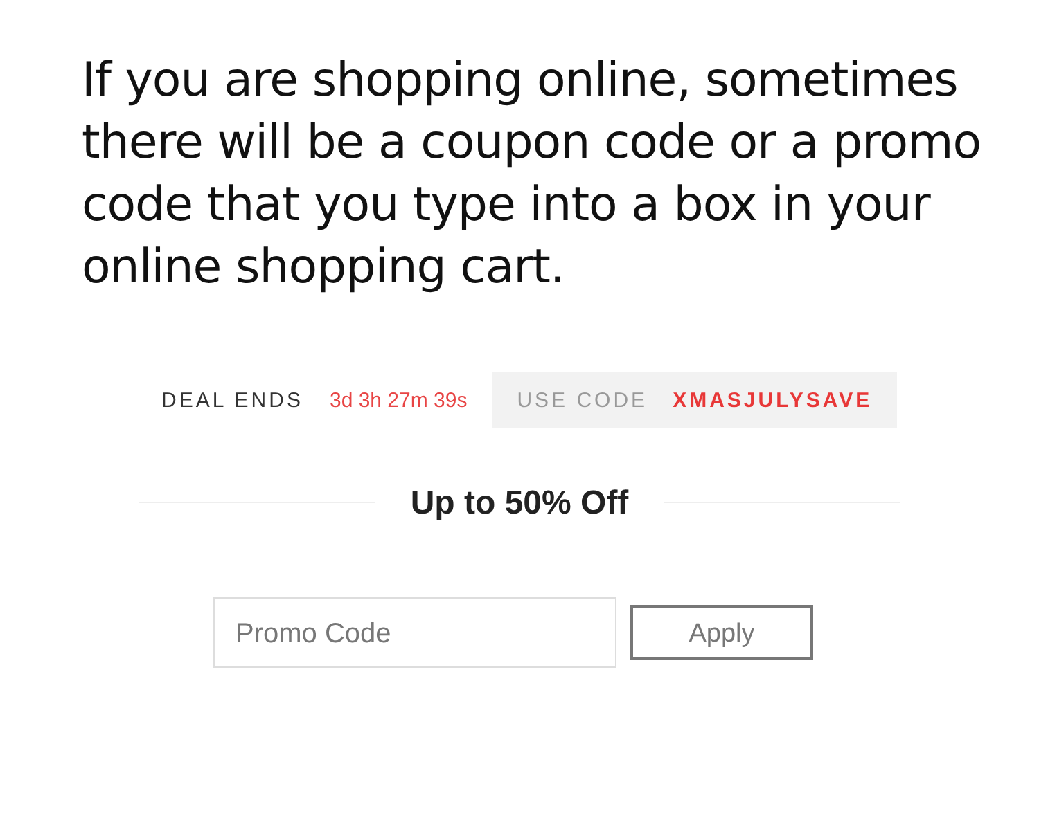If you are shopping online, sometimes there will be a coupon code or a promo code that you type into a box in your online shopping cart.
DEAL ENDS 3d 3h 27m 39s
USE CODE XMASJULYSAVE
Up to 50% Off
Promo Code
Apply